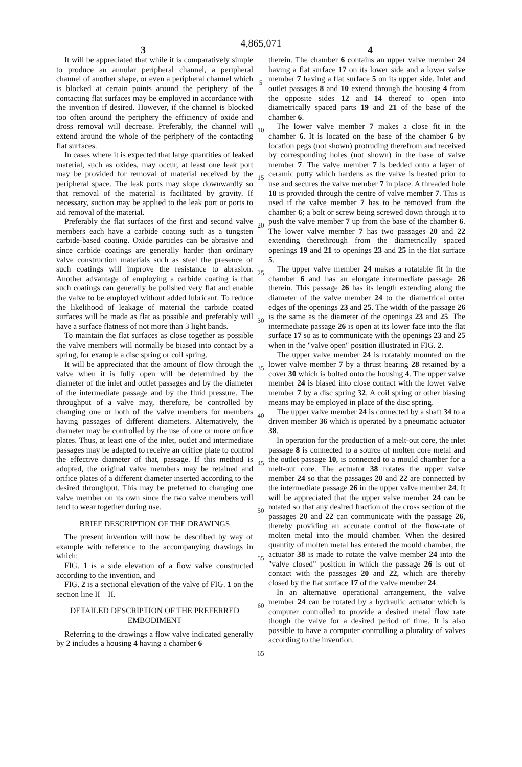4,865,071
3 4
It will be appreciated that while it is comparatively simple to produce an annular peripheral channel, a peripheral channel of another shape, or even a peripheral channel which is blocked at certain points around the periphery of the contacting flat surfaces may be employed in accordance with the invention if desired. However, if the channel is blocked too often around the periphery the efficiency of oxide and dross removal will decrease. Preferably, the channel will extend around the whole of the periphery of the contacting flat surfaces.
In cases where it is expected that large quantities of leaked material, such as oxides, may occur, at least one leak port may be provided for removal of material received by the peripheral space. The leak ports may slope downwardly so that removal of the material is facilitated by gravity. If necessary, suction may be applied to the leak port or ports to aid removal of the material.
Preferably the flat surfaces of the first and second valve members each have a carbide coating such as a tungsten carbide-based coating. Oxide particles can be abrasive and since carbide coatings are generally harder than ordinary valve construction materials such as steel the presence of such coatings will improve the resistance to abrasion. Another advantage of employing a carbide coating is that such coatings can generally be polished very flat and enable the valve to be employed without added lubricant. To reduce the likelihood of leakage of material the carbide coated surfaces will be made as flat as possible and preferably will have a surface flatness of not more than 3 light bands.
To maintain the flat surfaces as close together as possible the valve members will normally be biased into contact by a spring, for example a disc spring or coil spring.
It will be appreciated that the amount of flow through the valve when it is fully open will be determined by the diameter of the inlet and outlet passages and by the diameter of the intermediate passage and by the fluid pressure. The throughput of a valve may, therefore, be controlled by changing one or both of the valve members for members having passages of different diameters. Alternatively, the diameter may be controlled by the use of one or more orifice plates. Thus, at least one of the inlet, outlet and intermediate passages may be adapted to receive an orifice plate to control the effective diameter of that, passage. If this method is adopted, the original valve members may be retained and orifice plates of a different diameter inserted according to the desired throughput. This may be preferred to changing one valve member on its own since the two valve members will tend to wear together during use.
BRIEF DESCRIPTION OF THE DRAWINGS
The present invention will now be described by way of example with reference to the accompanying drawings in which:
FIG. 1 is a side elevation of a flow valve constructed according to the invention, and
FIG. 2 is a sectional elevation of the valve of FIG. 1 on the section line II—II.
DETAILED DESCRIPTION OF THE PREFERRED EMBODIMENT
Referring to the drawings a flow valve indicated generally by 2 includes a housing 4 having a chamber 6
5
10
15
20
25
30
35
40
45
50
55
60
65
therein. The chamber 6 contains an upper valve member 24 having a flat surface 17 on its lower side and a lower valve member 7 having a flat surface 5 on its upper side. Inlet and outlet passages 8 and 10 extend through the housing 4 from the opposite sides 12 and 14 thereof to open into diametrically spaced parts 19 and 21 of the base of the chamber 6.
The lower valve member 7 makes a close fit in the chamber 6. It is located on the base of the chamber 6 by location pegs (not shown) protruding therefrom and received by corresponding holes (not shown) in the base of valve member 7. The valve member 7 is bedded onto a layer of ceramic putty which hardens as the valve is heated prior to use and secures the valve member 7 in place. A threaded hole 18 is provided through the centre of valve member 7. This is used if the valve member 7 has to be removed from the chamber 6; a bolt or screw being screwed down through it to push the valve member 7 up from the base of the chamber 6. The lower valve member 7 has two passages 20 and 22 extending therethrough from the diametrically spaced openings 19 and 21 to openings 23 and 25 in the flat surface 5.
The upper valve member 24 makes a rotatable fit in the chamber 6 and has an elongate intermediate passage 26 therein. This passage 26 has its length extending along the diameter of the valve member 24 to the diametrical outer edges of the openings 23 and 25. The width of the passage 26 is the same as the diameter of the openings 23 and 25. The intermediate passage 26 is open at its lower face into the flat surface 17 so as to communicate with the openings 23 and 25 when in the "valve open" position illustrated in FIG. 2.
The upper valve member 24 is rotatably mounted on the lower valve member 7 by a thrust bearing 28 retained by a cover 30 which is bolted onto the housing 4. The upper valve member 24 is biased into close contact with the lower valve member 7 by a disc spring 32. A coil spring or other biasing means may be employed in place of the disc spring.
The upper valve member 24 is connected by a shaft 34 to a driven member 36 which is operated by a pneumatic actuator 38.
In operation for the production of a melt-out core, the inlet passage 8 is connected to a source of molten core metal and the outlet passage 10, is connected to a mould chamber for a melt-out core. The actuator 38 rotates the upper valve member 24 so that the passages 20 and 22 are connected by the intermediate passage 26 in the upper valve member 24. It will be appreciated that the upper valve member 24 can be rotated so that any desired fraction of the cross section of the passages 20 and 22 can communicate with the passage 26, thereby providing an accurate control of the flow-rate of molten metal into the mould chamber. When the desired quantity of molten metal has entered the mould chamber, the actuator 38 is made to rotate the valve member 24 into the "valve closed" position in which the passage 26 is out of contact with the passages 20 and 22, which are thereby closed by the flat surface 17 of the valve member 24.
In an alternative operational arrangement, the valve member 24 can be rotated by a hydraulic actuator which is computer controlled to provide a desired metal flow rate though the valve for a desired period of time. It is also possible to have a computer controlling a plurality of valves according to the invention.